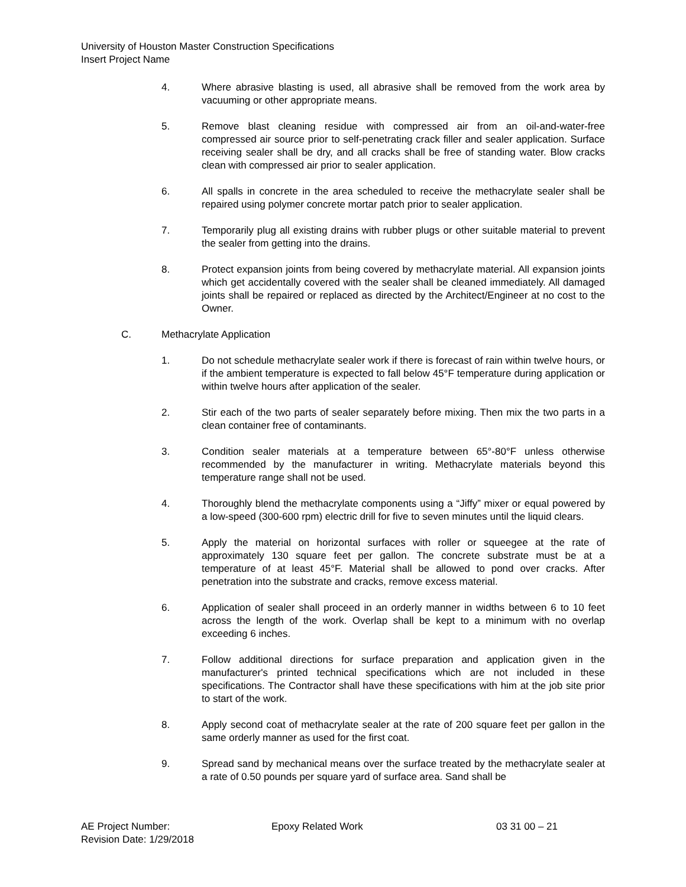University of Houston Master Construction Specifications
Insert Project Name
4. Where abrasive blasting is used, all abrasive shall be removed from the work area by vacuuming or other appropriate means.
5. Remove blast cleaning residue with compressed air from an oil-and-water-free compressed air source prior to self-penetrating crack filler and sealer application. Surface receiving sealer shall be dry, and all cracks shall be free of standing water. Blow cracks clean with compressed air prior to sealer application.
6. All spalls in concrete in the area scheduled to receive the methacrylate sealer shall be repaired using polymer concrete mortar patch prior to sealer application.
7. Temporarily plug all existing drains with rubber plugs or other suitable material to prevent the sealer from getting into the drains.
8. Protect expansion joints from being covered by methacrylate material. All expansion joints which get accidentally covered with the sealer shall be cleaned immediately. All damaged joints shall be repaired or replaced as directed by the Architect/Engineer at no cost to the Owner.
C. Methacrylate Application
1. Do not schedule methacrylate sealer work if there is forecast of rain within twelve hours, or if the ambient temperature is expected to fall below 45°F temperature during application or within twelve hours after application of the sealer.
2. Stir each of the two parts of sealer separately before mixing. Then mix the two parts in a clean container free of contaminants.
3. Condition sealer materials at a temperature between 65°-80°F unless otherwise recommended by the manufacturer in writing. Methacrylate materials beyond this temperature range shall not be used.
4. Thoroughly blend the methacrylate components using a “Jiffy” mixer or equal powered by a low-speed (300-600 rpm) electric drill for five to seven minutes until the liquid clears.
5. Apply the material on horizontal surfaces with roller or squeegee at the rate of approximately 130 square feet per gallon. The concrete substrate must be at a temperature of at least 45°F. Material shall be allowed to pond over cracks. After penetration into the substrate and cracks, remove excess material.
6. Application of sealer shall proceed in an orderly manner in widths between 6 to 10 feet across the length of the work. Overlap shall be kept to a minimum with no overlap exceeding 6 inches.
7. Follow additional directions for surface preparation and application given in the manufacturer's printed technical specifications which are not included in these specifications. The Contractor shall have these specifications with him at the job site prior to start of the work.
8. Apply second coat of methacrylate sealer at the rate of 200 square feet per gallon in the same orderly manner as used for the first coat.
9. Spread sand by mechanical means over the surface treated by the methacrylate sealer at a rate of 0.50 pounds per square yard of surface area. Sand shall be
AE Project Number: Epoxy Related Work 03 31 00 – 21
Revision Date: 1/29/2018